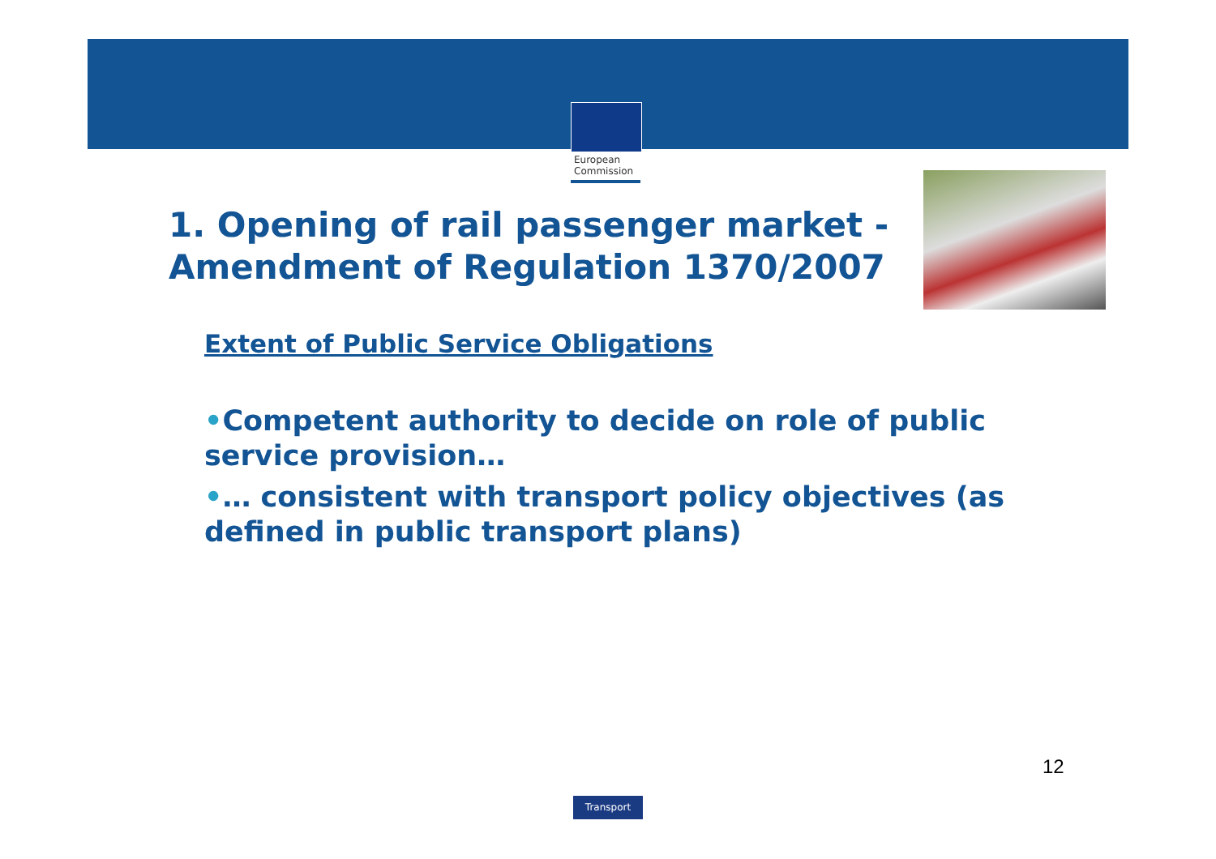European
Commission
1. Opening of rail passenger market -
Amendment of Regulation 1370/2007
Extent of Public Service Obligations
•Competent authority to decide on role of public service provision…
•… consistent with transport policy objectives (as defined in public transport plans)
12
Transport